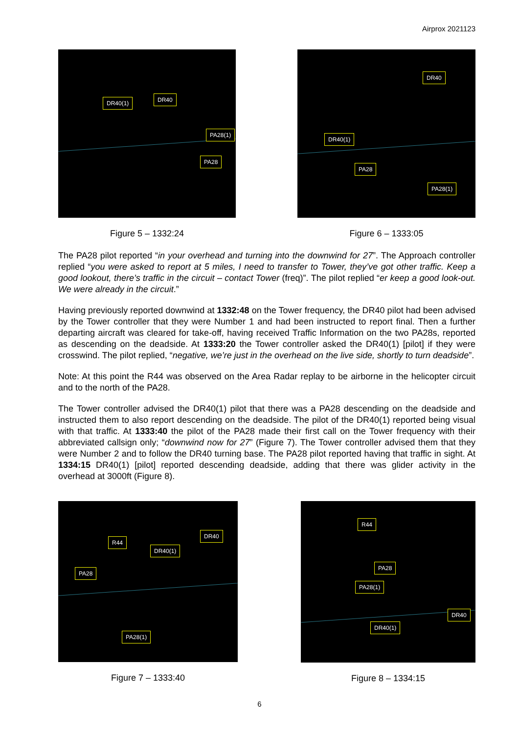Airprox 2021123
DR40(1) DR40
PA28(1)
PA28
Figure 5 – 1332:24
DR40
DR40(1)
PA28
PA28(1)
Figure 6 – 1333:05
The PA28 pilot reported “in your overhead and turning into the downwind for 27”. The Approach controller replied “you were asked to report at 5 miles, I need to transfer to Tower, they’ve got other traffic. Keep a good lookout, there’s traffic in the circuit – contact Tower (freq)”. The pilot replied “er keep a good look-out. We were already in the circuit.”
Having previously reported downwind at 1332:48 on the Tower frequency, the DR40 pilot had been advised by the Tower controller that they were Number 1 and had been instructed to report final. Then a further departing aircraft was cleared for take-off, having received Traffic Information on the two PA28s, reported as descending on the deadside. At 1333:20 the Tower controller asked the DR40(1) [pilot] if they were crosswind. The pilot replied, “negative, we’re just in the overhead on the live side, shortly to turn deadside”.
Note: At this point the R44 was observed on the Area Radar replay to be airborne in the helicopter circuit and to the north of the PA28.
The Tower controller advised the DR40(1) pilot that there was a PA28 descending on the deadside and instructed them to also report descending on the deadside. The pilot of the DR40(1) reported being visual with that traffic. At 1333:40 the pilot of the PA28 made their first call on the Tower frequency with their abbreviated callsign only; “downwind now for 27” (Figure 7). The Tower controller advised them that they were Number 2 and to follow the DR40 turning base. The PA28 pilot reported having that traffic in sight. At 1334:15 DR40(1) [pilot] reported descending deadside, adding that there was glider activity in the overhead at 3000ft (Figure 8).
DR40
R44
DR40(1)
PA28
PA28(1)
Figure 7 – 1333:40
R44
PA28
PA28(1)
DR40
DR40(1)
Figure 8 – 1334:15
6